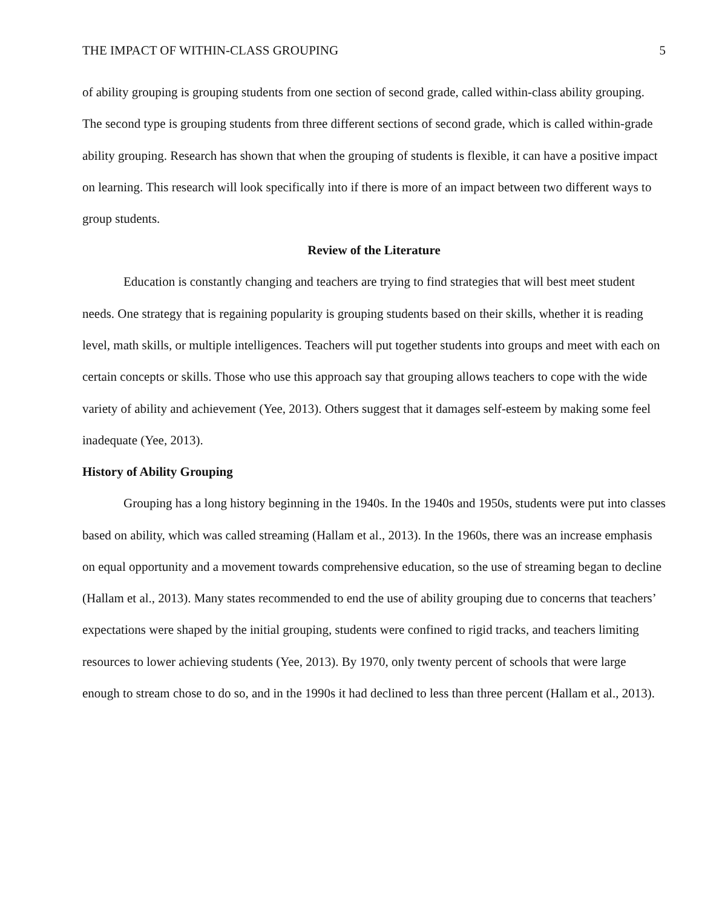THE IMPACT OF WITHIN-CLASS GROUPING 5
of ability grouping is grouping students from one section of second grade, called within-class ability grouping. The second type is grouping students from three different sections of second grade, which is called within-grade ability grouping. Research has shown that when the grouping of students is flexible, it can have a positive impact on learning. This research will look specifically into if there is more of an impact between two different ways to group students.
Review of the Literature
Education is constantly changing and teachers are trying to find strategies that will best meet student needs. One strategy that is regaining popularity is grouping students based on their skills, whether it is reading level, math skills, or multiple intelligences. Teachers will put together students into groups and meet with each on certain concepts or skills. Those who use this approach say that grouping allows teachers to cope with the wide variety of ability and achievement (Yee, 2013). Others suggest that it damages self-esteem by making some feel inadequate (Yee, 2013).
History of Ability Grouping
Grouping has a long history beginning in the 1940s. In the 1940s and 1950s, students were put into classes based on ability, which was called streaming (Hallam et al., 2013). In the 1960s, there was an increase emphasis on equal opportunity and a movement towards comprehensive education, so the use of streaming began to decline (Hallam et al., 2013). Many states recommended to end the use of ability grouping due to concerns that teachers’ expectations were shaped by the initial grouping, students were confined to rigid tracks, and teachers limiting resources to lower achieving students (Yee, 2013). By 1970, only twenty percent of schools that were large enough to stream chose to do so, and in the 1990s it had declined to less than three percent (Hallam et al., 2013).